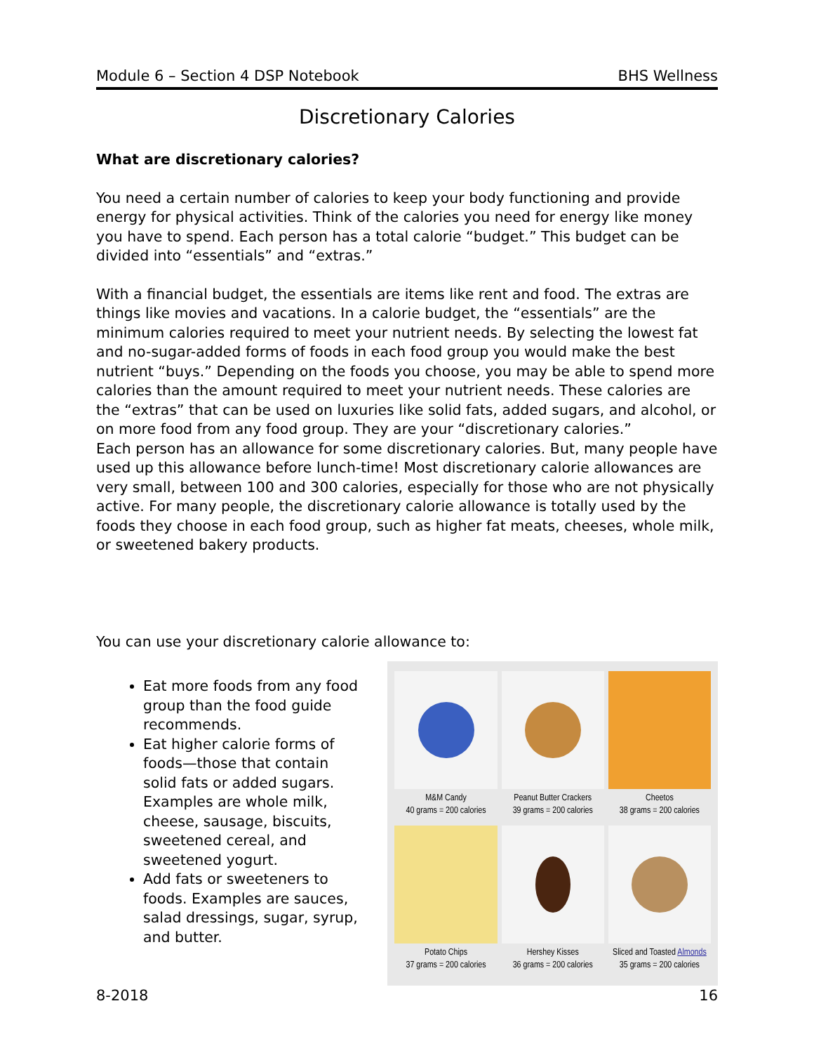Module 6 – Section 4 DSP Notebook BHS Wellness
Discretionary Calories
What are discretionary calories?
You need a certain number of calories to keep your body functioning and provide energy for physical activities. Think of the calories you need for energy like money you have to spend. Each person has a total calorie “budget.” This budget can be divided into “essentials” and “extras.”
With a financial budget, the essentials are items like rent and food. The extras are things like movies and vacations. In a calorie budget, the “essentials” are the minimum calories required to meet your nutrient needs. By selecting the lowest fat and no-sugar-added forms of foods in each food group you would make the best nutrient “buys.” Depending on the foods you choose, you may be able to spend more calories than the amount required to meet your nutrient needs. These calories are the “extras” that can be used on luxuries like solid fats, added sugars, and alcohol, or on more food from any food group. They are your “discretionary calories.”
Each person has an allowance for some discretionary calories. But, many people have used up this allowance before lunch-time! Most discretionary calorie allowances are very small, between 100 and 300 calories, especially for those who are not physically active. For many people, the discretionary calorie allowance is totally used by the foods they choose in each food group, such as higher fat meats, cheeses, whole milk, or sweetened bakery products.
You can use your discretionary calorie allowance to:
Eat more foods from any food group than the food guide recommends.
Eat higher calorie forms of foods—those that contain solid fats or added sugars. Examples are whole milk, cheese, sausage, biscuits, sweetened cereal, and sweetened yogurt.
Add fats or sweeteners to foods. Examples are sauces, salad dressings, sugar, syrup, and butter.
M&M Candy
40 grams = 200 calories
Peanut Butter Crackers
39 grams = 200 calories
Cheetos
38 grams = 200 calories
Potato Chips
37 grams = 200 calories
Hershey Kisses
36 grams = 200 calories
Sliced and Toasted Almonds
35 grams = 200 calories
8-2018 16